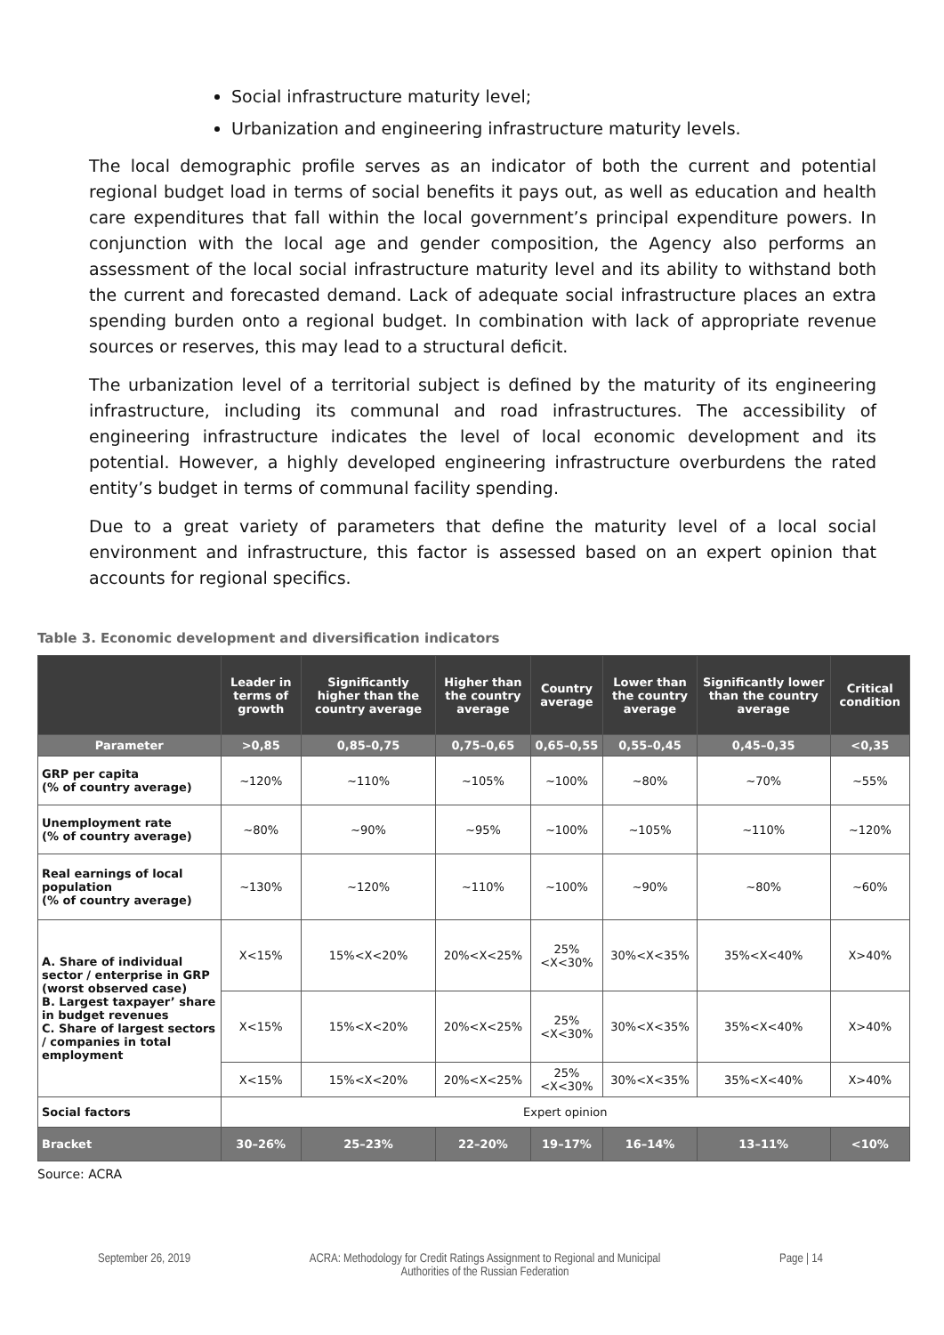Social infrastructure maturity level;
Urbanization and engineering infrastructure maturity levels.
The local demographic profile serves as an indicator of both the current and potential regional budget load in terms of social benefits it pays out, as well as education and health care expenditures that fall within the local government’s principal expenditure powers. In conjunction with the local age and gender composition, the Agency also performs an assessment of the local social infrastructure maturity level and its ability to withstand both the current and forecasted demand. Lack of adequate social infrastructure places an extra spending burden onto a regional budget. In combination with lack of appropriate revenue sources or reserves, this may lead to a structural deficit.
The urbanization level of a territorial subject is defined by the maturity of its engineering infrastructure, including its communal and road infrastructures. The accessibility of engineering infrastructure indicates the level of local economic development and its potential. However, a highly developed engineering infrastructure overburdens the rated entity’s budget in terms of communal facility spending.
Due to a great variety of parameters that define the maturity level of a local social environment and infrastructure, this factor is assessed based on an expert opinion that accounts for regional specifics.
Table 3. Economic development and diversification indicators
| | Leader in terms of growth | Significantly higher than the country average | Higher than the country average | Country average | Lower than the country average | Significantly lower than the country average | Critical condition |
| --- | --- | --- | --- | --- | --- | --- | --- |
| Parameter | >0,85 | 0,85–0,75 | 0,75–0,65 | 0,65–0,55 | 0,55–0,45 | 0,45–0,35 | <0,35 |
| GRP per capita (% of country average) | ~120% | ~110% | ~105% | ~100% | ~80% | ~70% | ~55% |
| Unemployment rate (% of country average) | ~80% | ~90% | ~95% | ~100% | ~105% | ~110% | ~120% |
| Real earnings of local population (% of country average) | ~130% | ~120% | ~110% | ~100% | ~90% | ~80% | ~60% |
| A. Share of individual sector / enterprise in GRP (worst observed case) B. Largest taxpayer’ share in budget revenues C. Share of largest sectors / companies in total employment | X<15% | 15%<X<20% | 20%<X<25% | 25%<X<30% | 30%<X<35% | 35%<X<40% | X>40% |
| | X<15% | 15%<X<20% | 20%<X<25% | 25%<X<30% | 30%<X<35% | 35%<X<40% | X>40% |
| | X<15% | 15%<X<20% | 20%<X<25% | 25%<X<30% | 30%<X<35% | 35%<X<40% | X>40% |
| Social factors | Expert opinion | | | | | | |
| Bracket | 30–26% | 25–23% | 22–20% | 19–17% | 16–14% | 13–11% | <10% |
Source: ACRA
September 26, 2019 ACRA: Methodology for Credit Ratings Assignment to Regional and Municipal
Authorities of the Russian Federation Page | 14